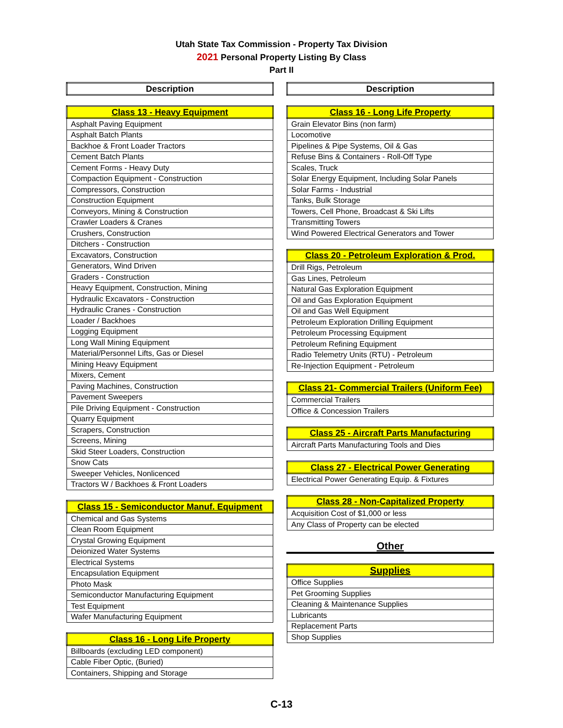Utah State Tax Commission - Property Tax Division
2021 Personal Property Listing By Class
Part II
| Description |
| --- |
| Class 13 - Heavy Equipment |
| --- |
| Asphalt Paving Equipment |
| Asphalt Batch Plants |
| Backhoe & Front Loader Tractors |
| Cement Batch Plants |
| Cement Forms - Heavy Duty |
| Compaction Equipment - Construction |
| Compressors, Construction |
| Construction Equipment |
| Conveyors, Mining & Construction |
| Crawler Loaders & Cranes |
| Crushers, Construction |
| Ditchers - Construction |
| Excavators, Construction |
| Generators, Wind Driven |
| Graders - Construction |
| Heavy Equipment, Construction, Mining |
| Hydraulic Excavators - Construction |
| Hydraulic Cranes - Construction |
| Loader / Backhoes |
| Logging Equipment |
| Long Wall Mining Equipment |
| Material/Personnel Lifts, Gas or Diesel |
| Mining Heavy Equipment |
| Mixers, Cement |
| Paving Machines, Construction |
| Pavement Sweepers |
| Pile Driving Equipment - Construction |
| Quarry Equipment |
| Scrapers, Construction |
| Screens, Mining |
| Skid Steer Loaders, Construction |
| Snow Cats |
| Sweeper Vehicles, Nonlicenced |
| Tractors W / Backhoes & Front Loaders |
| Class 15 - Semiconductor Manuf. Equipment |
| --- |
| Chemical and Gas Systems |
| Clean Room Equipment |
| Crystal Growing Equipment |
| Deionized Water Systems |
| Electrical Systems |
| Encapsulation Equipment |
| Photo Mask |
| Semiconductor Manufacturing Equipment |
| Test Equipment |
| Wafer Manufacturing Equipment |
| Class 16 - Long Life Property |
| --- |
| Billboards (excluding LED component) |
| Cable Fiber Optic, (Buried) |
| Containers, Shipping and Storage |
| Description |
| --- |
| Class 16 - Long Life Property |
| --- |
| Grain Elevator Bins (non farm) |
| Locomotive |
| Pipelines & Pipe Systems, Oil & Gas |
| Refuse Bins & Containers - Roll-Off Type |
| Scales, Truck |
| Solar Energy Equipment, Including Solar Panels |
| Solar Farms - Industrial |
| Tanks, Bulk Storage |
| Towers, Cell Phone, Broadcast & Ski Lifts |
| Transmitting Towers |
| Wind Powered Electrical Generators and Tower |
| Class 20 - Petroleum Exploration & Prod. |
| --- |
| Drill Rigs, Petroleum |
| Gas Lines, Petroleum |
| Natural Gas Exploration Equipment |
| Oil and Gas Exploration Equipment |
| Oil and Gas Well Equipment |
| Petroleum Exploration Drilling Equipment |
| Petroleum Processing Equipment |
| Petroleum Refining Equipment |
| Radio Telemetry Units (RTU) - Petroleum |
| Re-Injection Equipment - Petroleum |
| Class 21- Commercial Trailers (Uniform Fee) |
| --- |
| Commercial Trailers |
| Office & Concession Trailers |
| Class 25 - Aircraft Parts Manufacturing |
| --- |
| Aircraft Parts Manufacturing Tools and Dies |
| Class 27 - Electrical Power Generating |
| --- |
| Electrical Power Generating Equip. & Fixtures |
| Class 28 - Non-Capitalized Property |
| --- |
| Acquisition Cost of $1,000 or less |
| Any Class of Property can be elected |
Other
| Supplies |
| --- |
| Office Supplies |
| Pet Grooming Supplies |
| Cleaning & Maintenance Supplies |
| Lubricants |
| Replacement Parts |
| Shop Supplies |
C-13